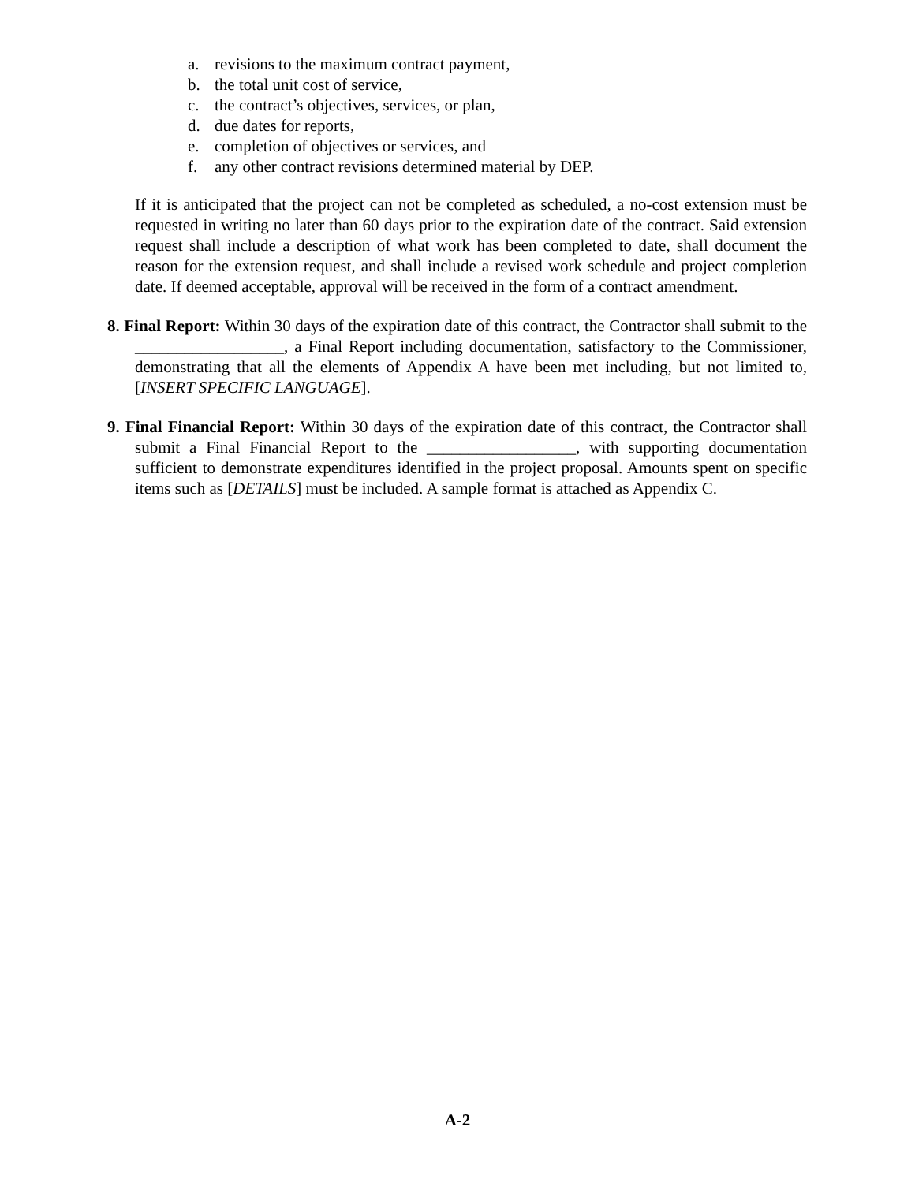a. revisions to the maximum contract payment,
b. the total unit cost of service,
c. the contract’s objectives, services, or plan,
d. due dates for reports,
e. completion of objectives or services, and
f. any other contract revisions determined material by DEP.
If it is anticipated that the project can not be completed as scheduled, a no-cost extension must be requested in writing no later than 60 days prior to the expiration date of the contract. Said extension request shall include a description of what work has been completed to date, shall document the reason for the extension request, and shall include a revised work schedule and project completion date. If deemed acceptable, approval will be received in the form of a contract amendment.
8. Final Report: Within 30 days of the expiration date of this contract, the Contractor shall submit to the __________________, a Final Report including documentation, satisfactory to the Commissioner, demonstrating that all the elements of Appendix A have been met including, but not limited to, [INSERT SPECIFIC LANGUAGE].
9. Final Financial Report: Within 30 days of the expiration date of this contract, the Contractor shall submit a Final Financial Report to the __________________, with supporting documentation sufficient to demonstrate expenditures identified in the project proposal. Amounts spent on specific items such as [DETAILS] must be included. A sample format is attached as Appendix C.
A-2